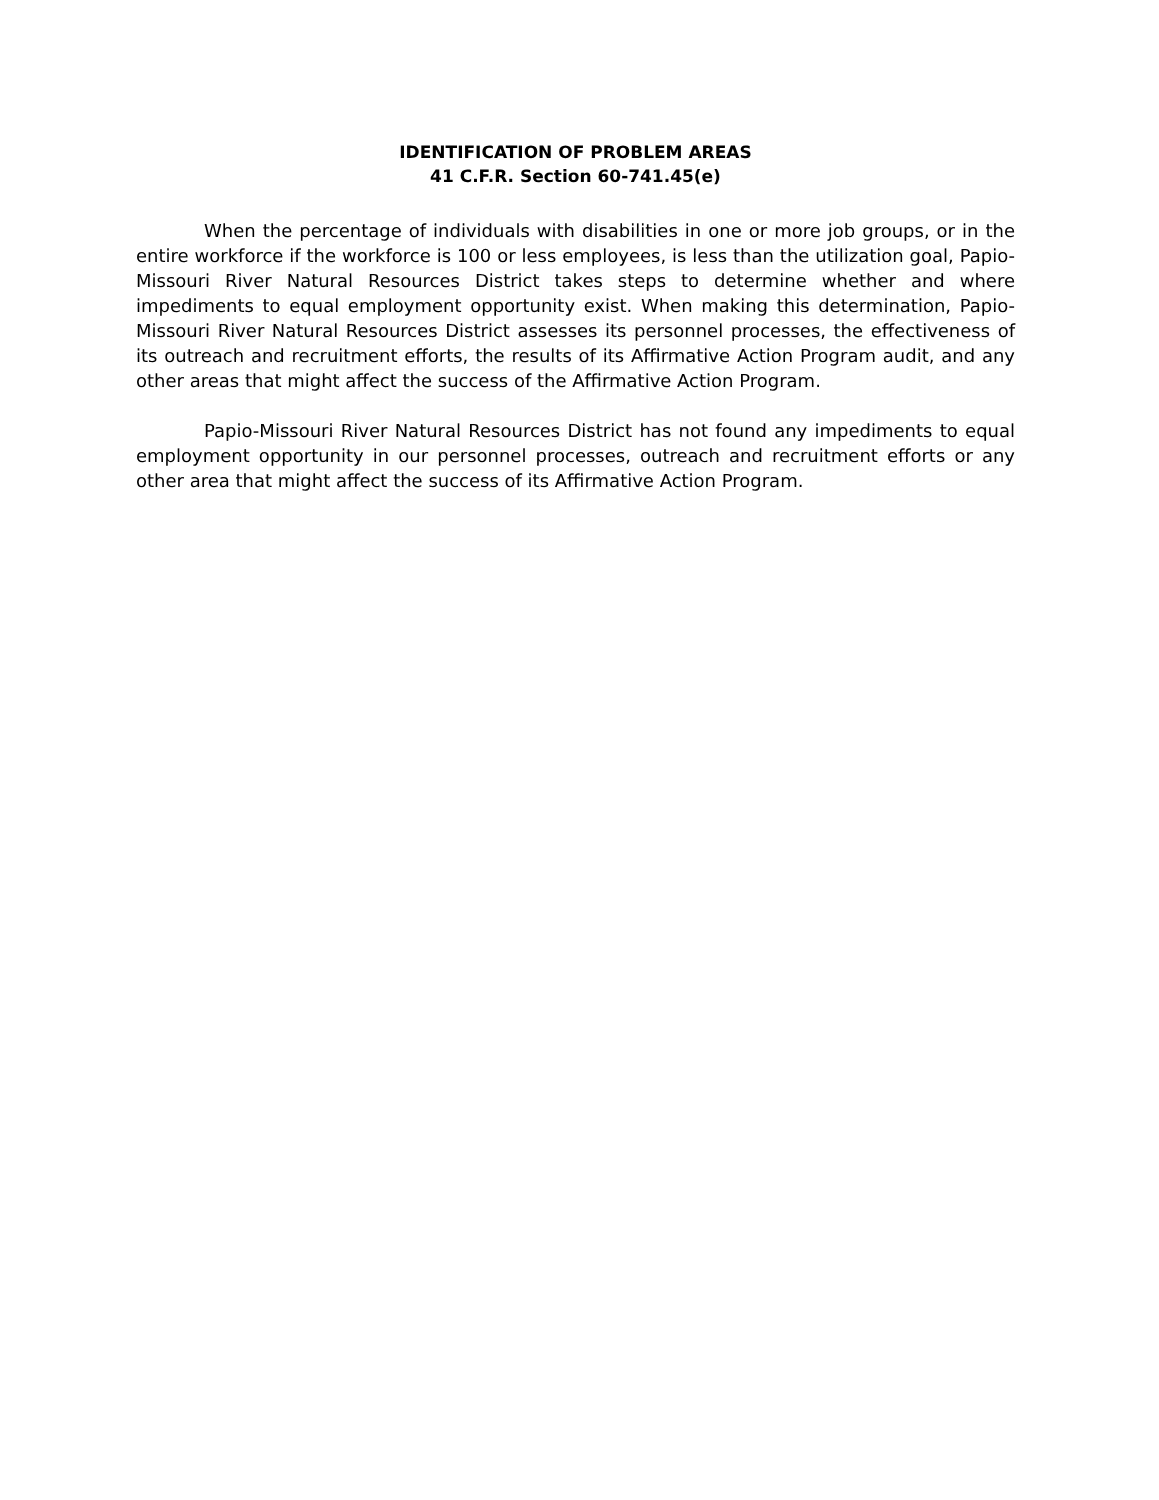IDENTIFICATION OF PROBLEM AREAS
41 C.F.R. Section 60-741.45(e)
When the percentage of individuals with disabilities in one or more job groups, or in the entire workforce if the workforce is 100 or less employees, is less than the utilization goal, Papio-Missouri River Natural Resources District takes steps to determine whether and where impediments to equal employment opportunity exist. When making this determination, Papio-Missouri River Natural Resources District assesses its personnel processes, the effectiveness of its outreach and recruitment efforts, the results of its Affirmative Action Program audit, and any other areas that might affect the success of the Affirmative Action Program.
Papio-Missouri River Natural Resources District has not found any impediments to equal employment opportunity in our personnel processes, outreach and recruitment efforts or any other area that might affect the success of its Affirmative Action Program.